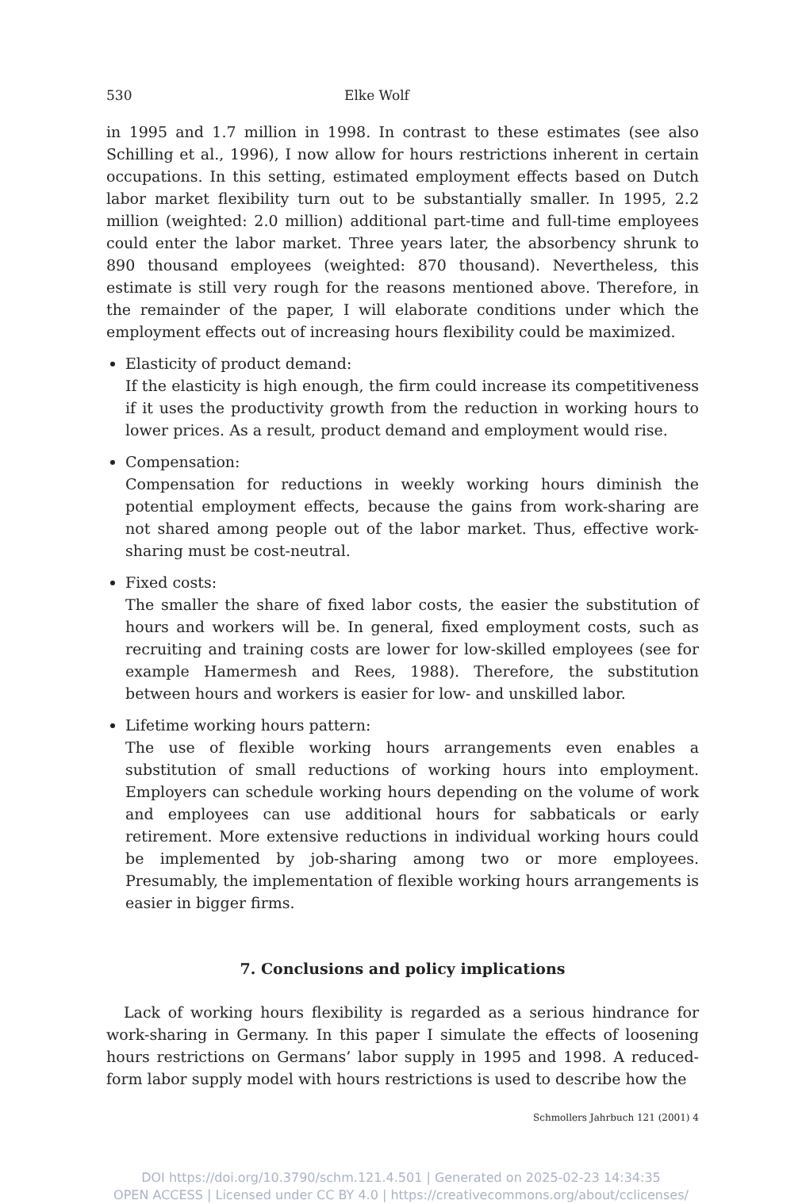530 Elke Wolf
in 1995 and 1.7 million in 1998. In contrast to these estimates (see also Schilling et al., 1996), I now allow for hours restrictions inherent in certain occupations. In this setting, estimated employment effects based on Dutch labor market flexibility turn out to be substantially smaller. In 1995, 2.2 million (weighted: 2.0 million) additional part-time and full-time employees could enter the labor market. Three years later, the absorbency shrunk to 890 thousand employees (weighted: 870 thousand). Nevertheless, this estimate is still very rough for the reasons mentioned above. Therefore, in the remainder of the paper, I will elaborate conditions under which the employment effects out of increasing hours flexibility could be maximized.
Elasticity of product demand:
If the elasticity is high enough, the firm could increase its competitiveness if it uses the productivity growth from the reduction in working hours to lower prices. As a result, product demand and employment would rise.
Compensation:
Compensation for reductions in weekly working hours diminish the potential employment effects, because the gains from work-sharing are not shared among people out of the labor market. Thus, effective work-sharing must be cost-neutral.
Fixed costs:
The smaller the share of fixed labor costs, the easier the substitution of hours and workers will be. In general, fixed employment costs, such as recruiting and training costs are lower for low-skilled employees (see for example Hamermesh and Rees, 1988). Therefore, the substitution between hours and workers is easier for low- and unskilled labor.
Lifetime working hours pattern:
The use of flexible working hours arrangements even enables a substitution of small reductions of working hours into employment. Employers can schedule working hours depending on the volume of work and employees can use additional hours for sabbaticals or early retirement. More extensive reductions in individual working hours could be implemented by job-sharing among two or more employees. Presumably, the implementation of flexible working hours arrangements is easier in bigger firms.
7. Conclusions and policy implications
Lack of working hours flexibility is regarded as a serious hindrance for work-sharing in Germany. In this paper I simulate the effects of loosening hours restrictions on Germans’ labor supply in 1995 and 1998. A reduced-form labor supply model with hours restrictions is used to describe how the
Schmollers Jahrbuch 121 (2001) 4
DOI https://doi.org/10.3790/schm.121.4.501 | Generated on 2025-02-23 14:34:35
OPEN ACCESS | Licensed under CC BY 4.0 | https://creativecommons.org/about/cclicenses/